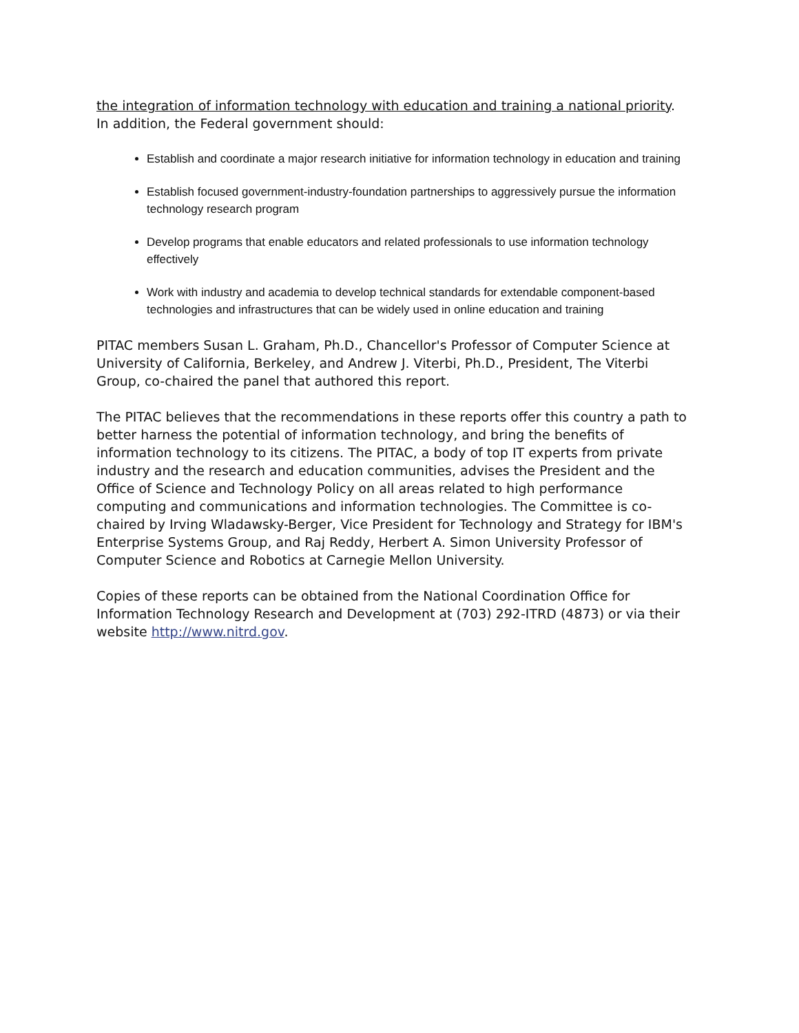the integration of information technology with education and training a national priority. In addition, the Federal government should:
Establish and coordinate a major research initiative for information technology in education and training
Establish focused government-industry-foundation partnerships to aggressively pursue the information technology research program
Develop programs that enable educators and related professionals to use information technology effectively
Work with industry and academia to develop technical standards for extendable component-based technologies and infrastructures that can be widely used in online education and training
PITAC members Susan L. Graham, Ph.D., Chancellor's Professor of Computer Science at University of California, Berkeley, and Andrew J. Viterbi, Ph.D., President, The Viterbi Group, co-chaired the panel that authored this report.
The PITAC believes that the recommendations in these reports offer this country a path to better harness the potential of information technology, and bring the benefits of information technology to its citizens. The PITAC, a body of top IT experts from private industry and the research and education communities, advises the President and the Office of Science and Technology Policy on all areas related to high performance computing and communications and information technologies. The Committee is co-chaired by Irving Wladawsky-Berger, Vice President for Technology and Strategy for IBM's Enterprise Systems Group, and Raj Reddy, Herbert A. Simon University Professor of Computer Science and Robotics at Carnegie Mellon University.
Copies of these reports can be obtained from the National Coordination Office for Information Technology Research and Development at (703) 292-ITRD (4873) or via their website http://www.nitrd.gov.